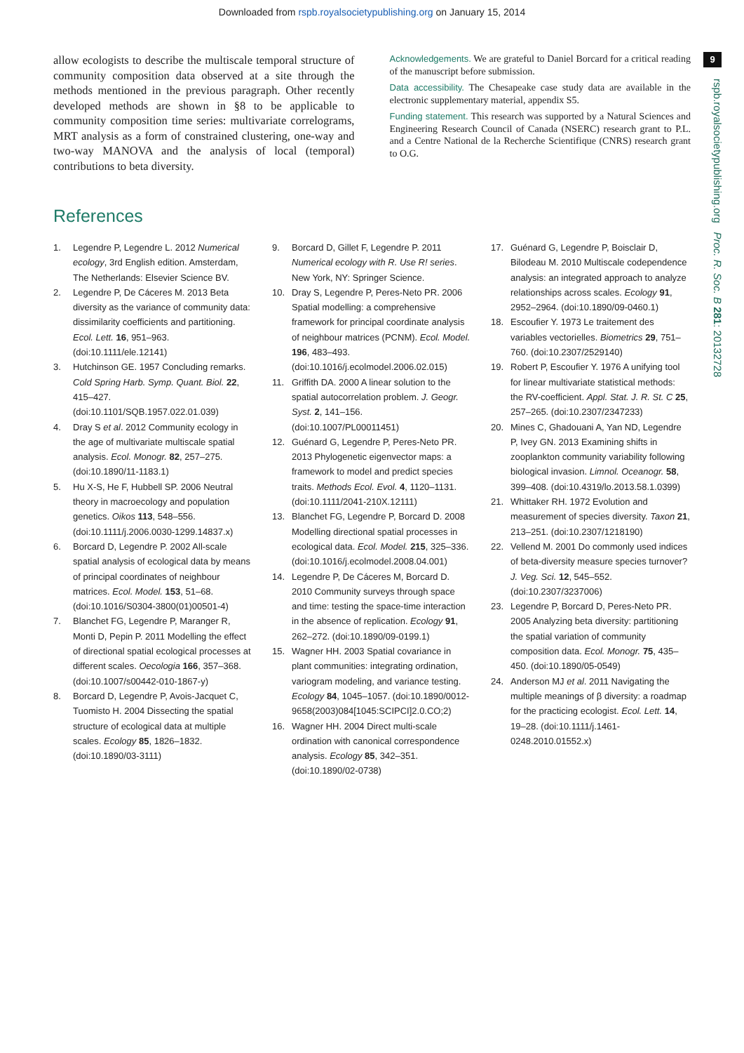Downloaded from rspb.royalsocietypublishing.org on January 15, 2014
9
rspb.royalsocietypublishing.org Proc. R. Soc. B 281: 20132728
allow ecologists to describe the multiscale temporal structure of community composition data observed at a site through the methods mentioned in the previous paragraph. Other recently developed methods are shown in §8 to be applicable to community composition time series: multivariate correlograms, MRT analysis as a form of constrained clustering, one-way and two-way MANOVA and the analysis of local (temporal) contributions to beta diversity.
Acknowledgements. We are grateful to Daniel Borcard for a critical reading of the manuscript before submission.
Data accessibility. The Chesapeake case study data are available in the electronic supplementary material, appendix S5.
Funding statement. This research was supported by a Natural Sciences and Engineering Research Council of Canada (NSERC) research grant to P.L. and a Centre National de la Recherche Scientifique (CNRS) research grant to O.G.
References
1. Legendre P, Legendre L. 2012 Numerical ecology, 3rd English edition. Amsterdam, The Netherlands: Elsevier Science BV.
2. Legendre P, De Cáceres M. 2013 Beta diversity as the variance of community data: dissimilarity coefficients and partitioning. Ecol. Lett. 16, 951–963. (doi:10.1111/ele.12141)
3. Hutchinson GE. 1957 Concluding remarks. Cold Spring Harb. Symp. Quant. Biol. 22, 415–427. (doi:10.1101/SQB.1957.022.01.039)
4. Dray S et al. 2012 Community ecology in the age of multivariate multiscale spatial analysis. Ecol. Monogr. 82, 257–275. (doi:10.1890/11-1183.1)
5. Hu X-S, He F, Hubbell SP. 2006 Neutral theory in macroecology and population genetics. Oikos 113, 548–556. (doi:10.1111/j.2006.0030-1299.14837.x)
6. Borcard D, Legendre P. 2002 All-scale spatial analysis of ecological data by means of principal coordinates of neighbour matrices. Ecol. Model. 153, 51–68. (doi:10.1016/S0304-3800(01)00501-4)
7. Blanchet FG, Legendre P, Maranger R, Monti D, Pepin P. 2011 Modelling the effect of directional spatial ecological processes at different scales. Oecologia 166, 357–368. (doi:10.1007/s00442-010-1867-y)
8. Borcard D, Legendre P, Avois-Jacquet C, Tuomisto H. 2004 Dissecting the spatial structure of ecological data at multiple scales. Ecology 85, 1826–1832. (doi:10.1890/03-3111)
9. Borcard D, Gillet F, Legendre P. 2011 Numerical ecology with R. Use R! series. New York, NY: Springer Science.
10. Dray S, Legendre P, Peres-Neto PR. 2006 Spatial modelling: a comprehensive framework for principal coordinate analysis of neighbour matrices (PCNM). Ecol. Model. 196, 483–493. (doi:10.1016/j.ecolmodel.2006.02.015)
11. Griffith DA. 2000 A linear solution to the spatial autocorrelation problem. J. Geogr. Syst. 2, 141–156. (doi:10.1007/PL00011451)
12. Guénard G, Legendre P, Peres-Neto PR. 2013 Phylogenetic eigenvector maps: a framework to model and predict species traits. Methods Ecol. Evol. 4, 1120–1131. (doi:10.1111/2041-210X.12111)
13. Blanchet FG, Legendre P, Borcard D. 2008 Modelling directional spatial processes in ecological data. Ecol. Model. 215, 325–336. (doi:10.1016/j.ecolmodel.2008.04.001)
14. Legendre P, De Cáceres M, Borcard D. 2010 Community surveys through space and time: testing the space-time interaction in the absence of replication. Ecology 91, 262–272. (doi:10.1890/09-0199.1)
15. Wagner HH. 2003 Spatial covariance in plant communities: integrating ordination, variogram modeling, and variance testing. Ecology 84, 1045–1057. (doi:10.1890/0012-9658(2003)084[1045:SCIPCI]2.0.CO;2)
16. Wagner HH. 2004 Direct multi-scale ordination with canonical correspondence analysis. Ecology 85, 342–351. (doi:10.1890/02-0738)
17. Guénard G, Legendre P, Boisclair D, Bilodeau M. 2010 Multiscale codependence analysis: an integrated approach to analyze relationships across scales. Ecology 91, 2952–2964. (doi:10.1890/09-0460.1)
18. Escoufier Y. 1973 Le traitement des variables vectorielles. Biometrics 29, 751–760. (doi:10.2307/2529140)
19. Robert P, Escoufier Y. 1976 A unifying tool for linear multivariate statistical methods: the RV-coefficient. Appl. Stat. J. R. St. C 25, 257–265. (doi:10.2307/2347233)
20. Mines C, Ghadouani A, Yan ND, Legendre P, Ivey GN. 2013 Examining shifts in zooplankton community variability following biological invasion. Limnol. Oceanogr. 58, 399–408. (doi:10.4319/lo.2013.58.1.0399)
21. Whittaker RH. 1972 Evolution and measurement of species diversity. Taxon 21, 213–251. (doi:10.2307/1218190)
22. Vellend M. 2001 Do commonly used indices of beta-diversity measure species turnover? J. Veg. Sci. 12, 545–552. (doi:10.2307/3237006)
23. Legendre P, Borcard D, Peres-Neto PR. 2005 Analyzing beta diversity: partitioning the spatial variation of community composition data. Ecol. Monogr. 75, 435–450. (doi:10.1890/05-0549)
24. Anderson MJ et al. 2011 Navigating the multiple meanings of β diversity: a roadmap for the practicing ecologist. Ecol. Lett. 14, 19–28. (doi:10.1111/j.1461-0248.2010.01552.x)